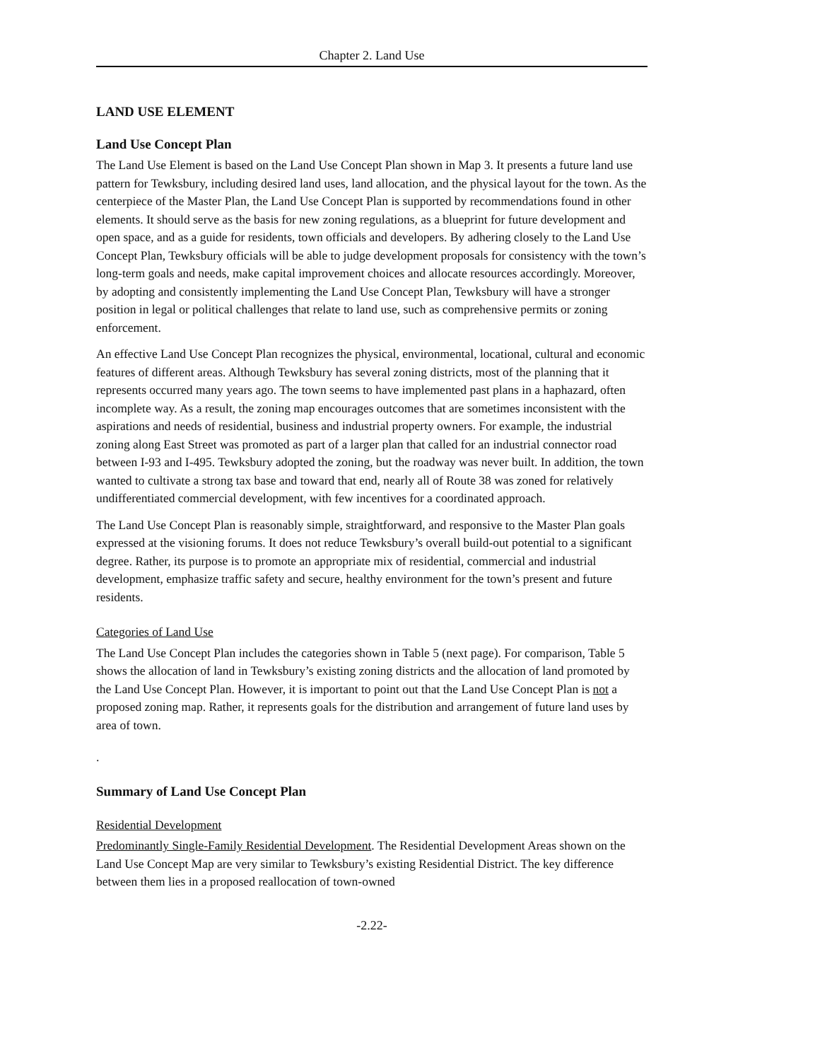Chapter 2. Land Use
LAND USE ELEMENT
Land Use Concept Plan
The Land Use Element is based on the Land Use Concept Plan shown in Map 3. It presents a future land use pattern for Tewksbury, including desired land uses, land allocation, and the physical layout for the town. As the centerpiece of the Master Plan, the Land Use Concept Plan is supported by recommendations found in other elements. It should serve as the basis for new zoning regulations, as a blueprint for future development and open space, and as a guide for residents, town officials and developers. By adhering closely to the Land Use Concept Plan, Tewksbury officials will be able to judge development proposals for consistency with the town’s long-term goals and needs, make capital improvement choices and allocate resources accordingly. Moreover, by adopting and consistently implementing the Land Use Concept Plan, Tewksbury will have a stronger position in legal or political challenges that relate to land use, such as comprehensive permits or zoning enforcement.
An effective Land Use Concept Plan recognizes the physical, environmental, locational, cultural and economic features of different areas. Although Tewksbury has several zoning districts, most of the planning that it represents occurred many years ago. The town seems to have implemented past plans in a haphazard, often incomplete way. As a result, the zoning map encourages outcomes that are sometimes inconsistent with the aspirations and needs of residential, business and industrial property owners. For example, the industrial zoning along East Street was promoted as part of a larger plan that called for an industrial connector road between I-93 and I-495. Tewksbury adopted the zoning, but the roadway was never built. In addition, the town wanted to cultivate a strong tax base and toward that end, nearly all of Route 38 was zoned for relatively undifferentiated commercial development, with few incentives for a coordinated approach.
The Land Use Concept Plan is reasonably simple, straightforward, and responsive to the Master Plan goals expressed at the visioning forums. It does not reduce Tewksbury’s overall build-out potential to a significant degree. Rather, its purpose is to promote an appropriate mix of residential, commercial and industrial development, emphasize traffic safety and secure, healthy environment for the town’s present and future residents.
Categories of Land Use
The Land Use Concept Plan includes the categories shown in Table 5 (next page). For comparison, Table 5 shows the allocation of land in Tewksbury’s existing zoning districts and the allocation of land promoted by the Land Use Concept Plan. However, it is important to point out that the Land Use Concept Plan is not a proposed zoning map. Rather, it represents goals for the distribution and arrangement of future land uses by area of town.
.
Summary of Land Use Concept Plan
Residential Development
Predominantly Single-Family Residential Development. The Residential Development Areas shown on the Land Use Concept Map are very similar to Tewksbury’s existing Residential District. The key difference between them lies in a proposed reallocation of town-owned
-2.22-